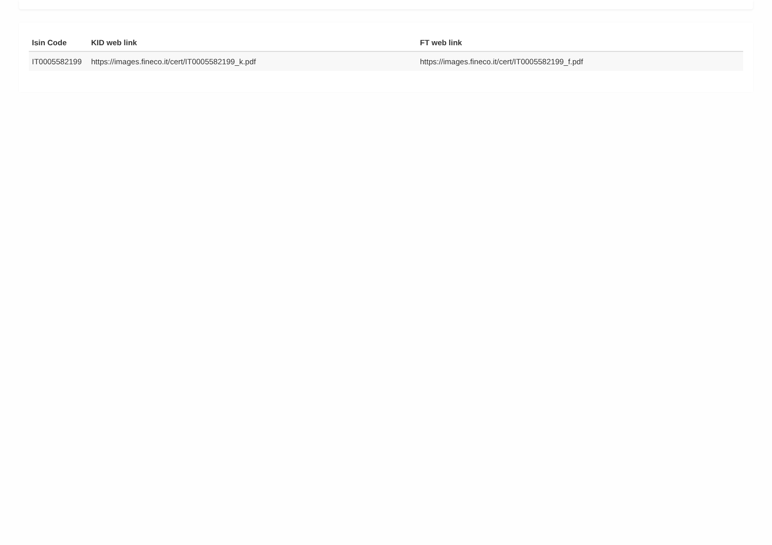| Isin Code | KID web link | FT web link |
| --- | --- | --- |
| IT0005582199 | https://images.fineco.it/cert/IT0005582199_k.pdf | https://images.fineco.it/cert/IT0005582199_f.pdf |